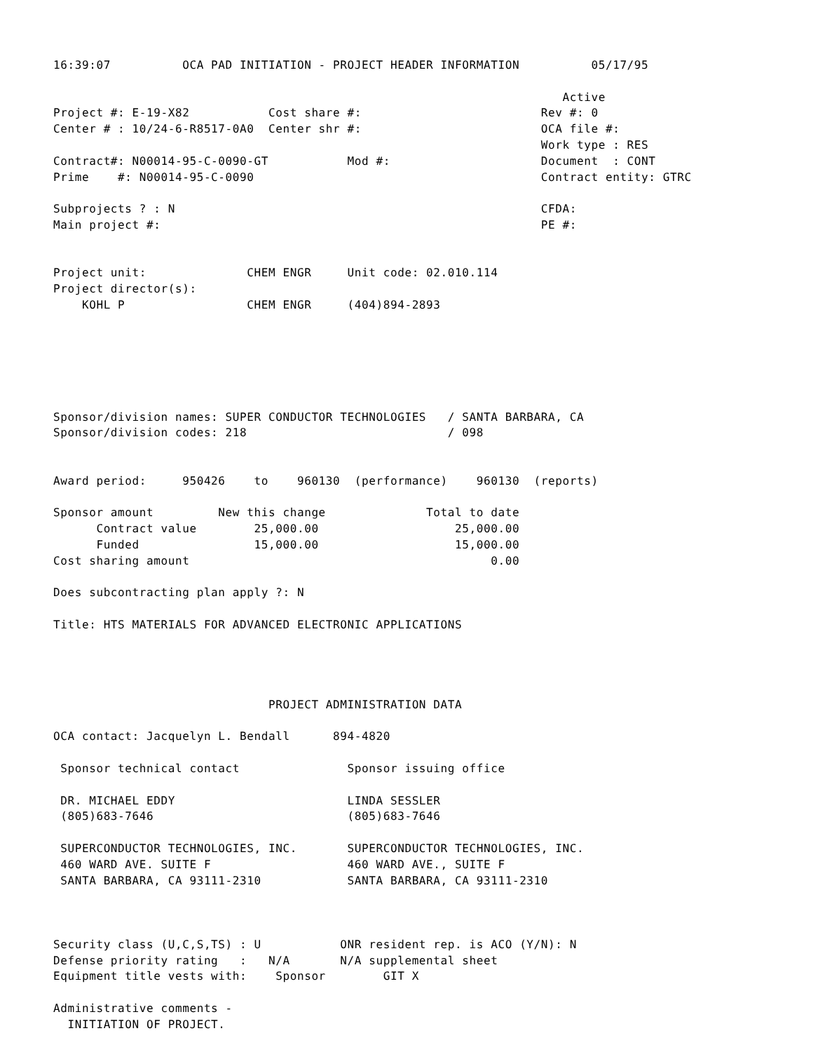16:39:07          OCA PAD INITIATION - PROJECT HEADER INFORMATION          05/17/95

                                                                       Active
Project #: E-19-X82           Cost share #:                         Rev #: 0
Center # : 10/24-6-R8517-0A0  Center shr #:                         OCA file #:
                                                                    Work type : RES
Contract#: N00014-95-C-0090-GT           Mod #:                     Document  : CONT
Prime    #: N00014-95-C-0090                                        Contract entity: GTRC

Subprojects ? : N                                                   CFDA:
Main project #:                                                     PE #:


Project unit:              CHEM ENGR     Unit code: 02.010.114
Project director(s):
    KOHL P                 CHEM ENGR     (404)894-2893






Sponsor/division names: SUPER CONDUCTOR TECHNOLOGIES   / SANTA BARBARA, CA
Sponsor/division codes: 218                            / 098


Award period:     950426    to    960130  (performance)    960130  (reports)

Sponsor amount         New this change              Total to date
      Contract value        25,000.00                   25,000.00
      Funded                15,000.00                   15,000.00
Cost sharing amount                                          0.00

Does subcontracting plan apply ?: N

Title: HTS MATERIALS FOR ADVANCED ELECTRONIC APPLICATIONS




                              PROJECT ADMINISTRATION DATA

OCA contact: Jacquelyn L. Bendall      894-4820

 Sponsor technical contact               Sponsor issuing office

 DR. MICHAEL EDDY                        LINDA SESSLER
 (805)683-7646                           (805)683-7646

 SUPERCONDUCTOR TECHNOLOGIES, INC.       SUPERCONDUCTOR TECHNOLOGIES, INC.
 460 WARD AVE. SUITE F                   460 WARD AVE., SUITE F
 SANTA BARBARA, CA 93111-2310            SANTA BARBARA, CA 93111-2310



Security class (U,C,S,TS) : U           ONR resident rep. is ACO (Y/N): N
Defense priority rating   :   N/A       N/A supplemental sheet
Equipment title vests with:    Sponsor        GIT X

Administrative comments -
  INITIATION OF PROJECT.